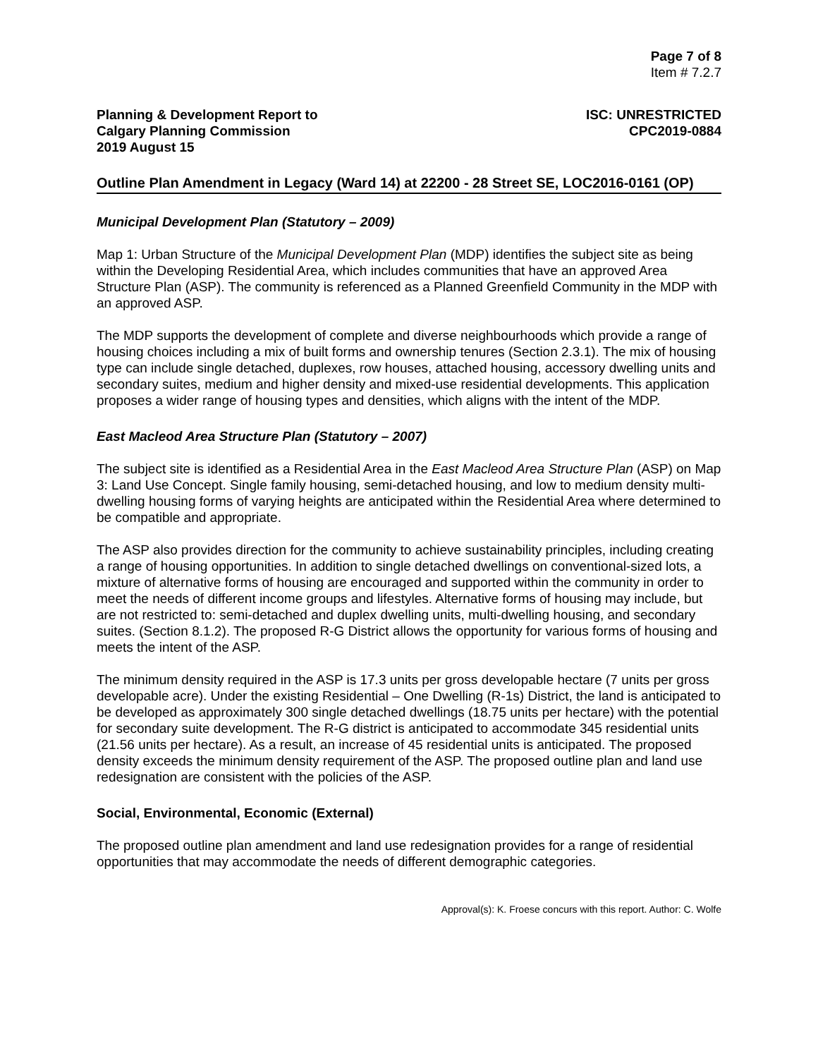Page 7 of 8
Item # 7.2.7
Planning & Development Report to
Calgary Planning Commission
2019 August 15
ISC: UNRESTRICTED
CPC2019-0884
Outline Plan Amendment in Legacy (Ward 14) at 22200 - 28 Street SE, LOC2016-0161 (OP)
Municipal Development Plan (Statutory – 2009)
Map 1: Urban Structure of the Municipal Development Plan (MDP) identifies the subject site as being within the Developing Residential Area, which includes communities that have an approved Area Structure Plan (ASP). The community is referenced as a Planned Greenfield Community in the MDP with an approved ASP.
The MDP supports the development of complete and diverse neighbourhoods which provide a range of housing choices including a mix of built forms and ownership tenures (Section 2.3.1). The mix of housing type can include single detached, duplexes, row houses, attached housing, accessory dwelling units and secondary suites, medium and higher density and mixed-use residential developments. This application proposes a wider range of housing types and densities, which aligns with the intent of the MDP.
East Macleod Area Structure Plan (Statutory – 2007)
The subject site is identified as a Residential Area in the East Macleod Area Structure Plan (ASP) on Map 3: Land Use Concept. Single family housing, semi-detached housing, and low to medium density multi-dwelling housing forms of varying heights are anticipated within the Residential Area where determined to be compatible and appropriate.
The ASP also provides direction for the community to achieve sustainability principles, including creating a range of housing opportunities. In addition to single detached dwellings on conventional-sized lots, a mixture of alternative forms of housing are encouraged and supported within the community in order to meet the needs of different income groups and lifestyles. Alternative forms of housing may include, but are not restricted to: semi-detached and duplex dwelling units, multi-dwelling housing, and secondary suites. (Section 8.1.2). The proposed R-G District allows the opportunity for various forms of housing and meets the intent of the ASP.
The minimum density required in the ASP is 17.3 units per gross developable hectare (7 units per gross developable acre). Under the existing Residential – One Dwelling (R-1s) District, the land is anticipated to be developed as approximately 300 single detached dwellings (18.75 units per hectare) with the potential for secondary suite development. The R-G district is anticipated to accommodate 345 residential units (21.56 units per hectare). As a result, an increase of 45 residential units is anticipated. The proposed density exceeds the minimum density requirement of the ASP. The proposed outline plan and land use redesignation are consistent with the policies of the ASP.
Social, Environmental, Economic (External)
The proposed outline plan amendment and land use redesignation provides for a range of residential opportunities that may accommodate the needs of different demographic categories.
Approval(s): K. Froese concurs with this report. Author: C. Wolfe